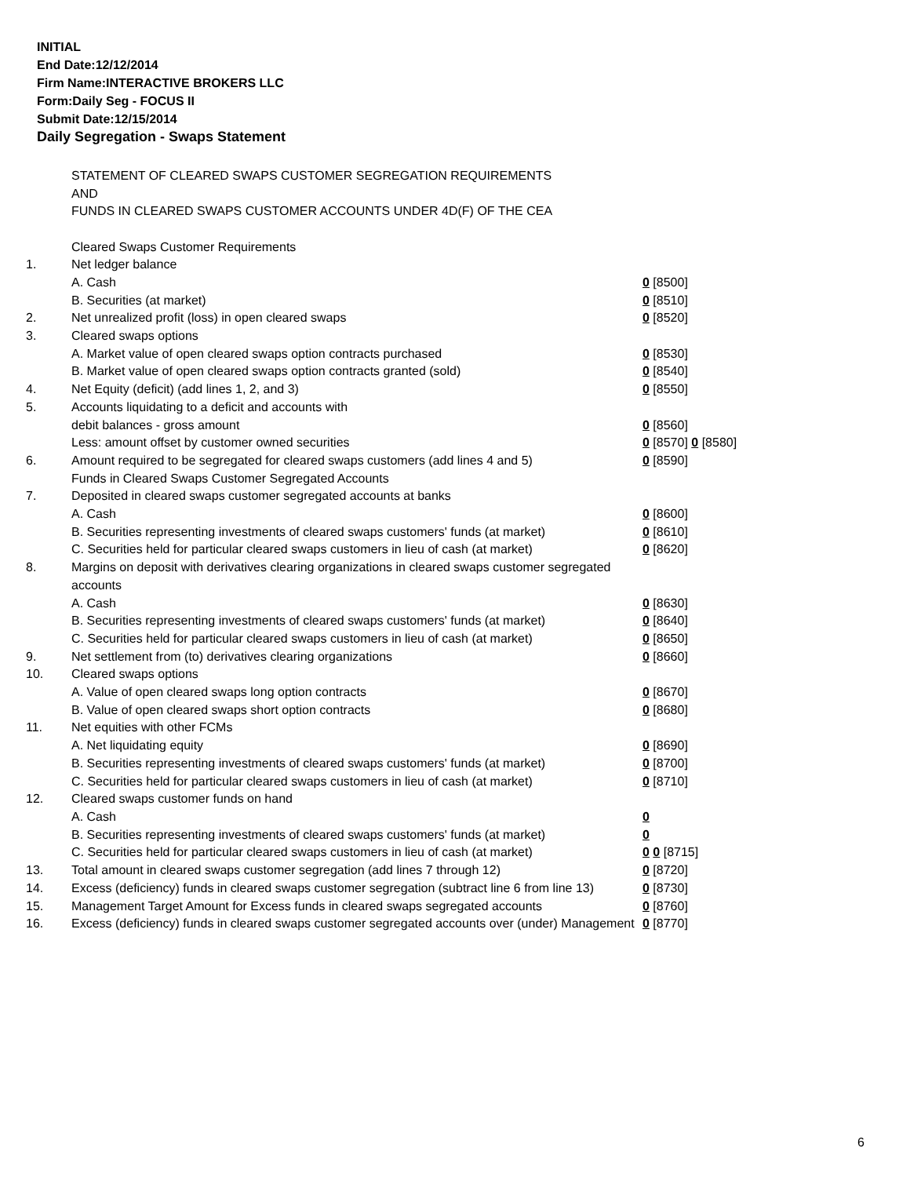INITIAL
End Date:12/12/2014
Firm Name:INTERACTIVE BROKERS LLC
Form:Daily Seg - FOCUS II
Submit Date:12/15/2014
Daily Segregation - Swaps Statement
STATEMENT OF CLEARED SWAPS CUSTOMER SEGREGATION REQUIREMENTS
AND
FUNDS IN CLEARED SWAPS CUSTOMER ACCOUNTS UNDER 4D(F) OF THE CEA
| | Cleared Swaps Customer Requirements | |
| 1. | Net ledger balance | |
| | A. Cash | 0 [8500] |
| | B. Securities (at market) | 0 [8510] |
| 2. | Net unrealized profit (loss) in open cleared swaps | 0 [8520] |
| 3. | Cleared swaps options | |
| | A. Market value of open cleared swaps option contracts purchased | 0 [8530] |
| | B. Market value of open cleared swaps option contracts granted (sold) | 0 [8540] |
| 4. | Net Equity (deficit) (add lines 1, 2, and 3) | 0 [8550] |
| 5. | Accounts liquidating to a deficit and accounts with | |
| | debit balances - gross amount | 0 [8560] |
| | Less: amount offset by customer owned securities | 0 [8570] 0 [8580] |
| 6. | Amount required to be segregated for cleared swaps customers (add lines 4 and 5) | 0 [8590] |
| | Funds in Cleared Swaps Customer Segregated Accounts | |
| 7. | Deposited in cleared swaps customer segregated accounts at banks | |
| | A. Cash | 0 [8600] |
| | B. Securities representing investments of cleared swaps customers' funds (at market) | 0 [8610] |
| | C. Securities held for particular cleared swaps customers in lieu of cash (at market) | 0 [8620] |
| 8. | Margins on deposit with derivatives clearing organizations in cleared swaps customer segregated accounts | |
| | A. Cash | 0 [8630] |
| | B. Securities representing investments of cleared swaps customers' funds (at market) | 0 [8640] |
| | C. Securities held for particular cleared swaps customers in lieu of cash (at market) | 0 [8650] |
| 9. | Net settlement from (to) derivatives clearing organizations | 0 [8660] |
| 10. | Cleared swaps options | |
| | A. Value of open cleared swaps long option contracts | 0 [8670] |
| | B. Value of open cleared swaps short option contracts | 0 [8680] |
| 11. | Net equities with other FCMs | |
| | A. Net liquidating equity | 0 [8690] |
| | B. Securities representing investments of cleared swaps customers' funds (at market) | 0 [8700] |
| | C. Securities held for particular cleared swaps customers in lieu of cash (at market) | 0 [8710] |
| 12. | Cleared swaps customer funds on hand | |
| | A. Cash | 0 |
| | B. Securities representing investments of cleared swaps customers' funds (at market) | 0 |
| | C. Securities held for particular cleared swaps customers in lieu of cash (at market) | 0 0 [8715] |
| 13. | Total amount in cleared swaps customer segregation (add lines 7 through 12) | 0 [8720] |
| 14. | Excess (deficiency) funds in cleared swaps customer segregation (subtract line 6 from line 13) | 0 [8730] |
| 15. | Management Target Amount for Excess funds in cleared swaps segregated accounts | 0 [8760] |
| 16. | Excess (deficiency) funds in cleared swaps customer segregated accounts over (under) Management | 0 [8770] |
6